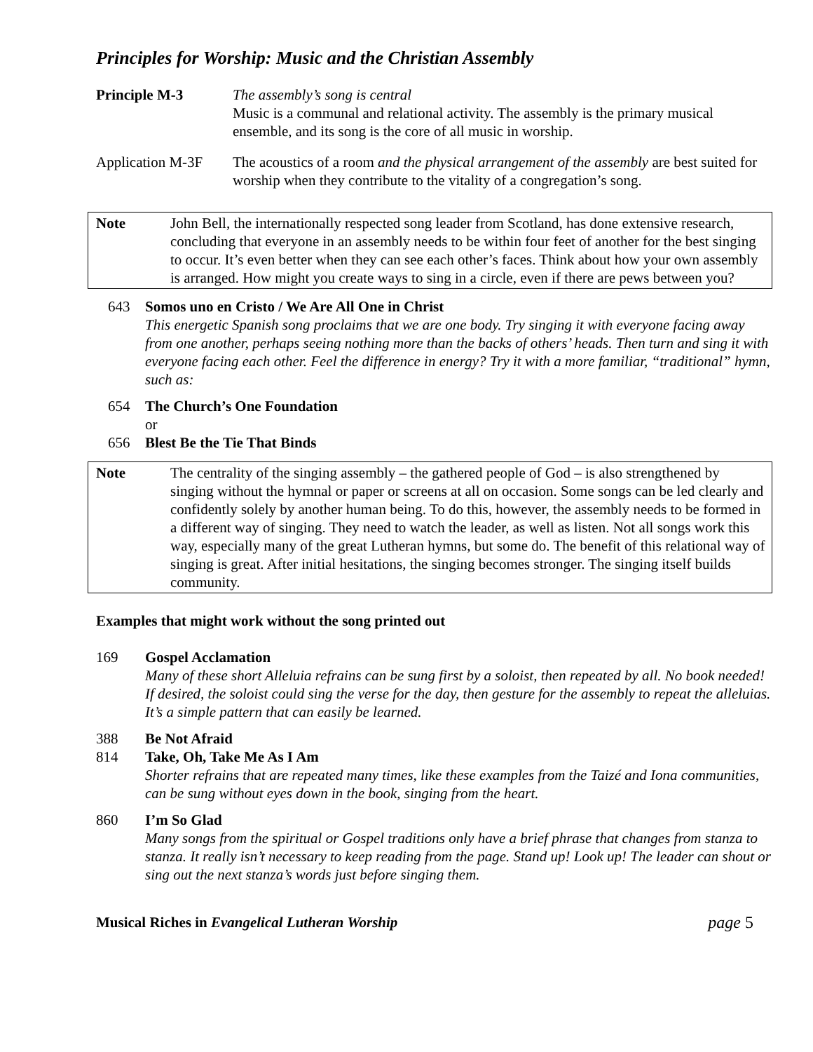Principles for Worship: Music and the Christian Assembly
Principle M-3 The assembly’s song is central
Music is a communal and relational activity. The assembly is the primary musical ensemble, and its song is the core of all music in worship.
Application M-3F
The acoustics of a room and the physical arrangement of the assembly are best suited for worship when they contribute to the vitality of a congregation’s song.
Note John Bell, the internationally respected song leader from Scotland, has done extensive research, concluding that everyone in an assembly needs to be within four feet of another for the best singing to occur. It’s even better when they can see each other’s faces. Think about how your own assembly is arranged. How might you create ways to sing in a circle, even if there are pews between you?
643 Somos uno en Cristo / We Are All One in Christ
This energetic Spanish song proclaims that we are one body. Try singing it with everyone facing away from one another, perhaps seeing nothing more than the backs of others’ heads. Then turn and sing it with everyone facing each other. Feel the difference in energy? Try it with a more familiar, “traditional” hymn, such as:
654 The Church’s One Foundation
or
656 Blest Be the Tie That Binds
Note The centrality of the singing assembly – the gathered people of God – is also strengthened by singing without the hymnal or paper or screens at all on occasion. Some songs can be led clearly and confidently solely by another human being. To do this, however, the assembly needs to be formed in a different way of singing. They need to watch the leader, as well as listen. Not all songs work this way, especially many of the great Lutheran hymns, but some do. The benefit of this relational way of singing is great. After initial hesitations, the singing becomes stronger. The singing itself builds community.
Examples that might work without the song printed out
169 Gospel Acclamation
Many of these short Alleluia refrains can be sung first by a soloist, then repeated by all. No book needed! If desired, the soloist could sing the verse for the day, then gesture for the assembly to repeat the alleluias. It’s a simple pattern that can easily be learned.
388 Be Not Afraid
814 Take, Oh, Take Me As I Am
Shorter refrains that are repeated many times, like these examples from the Taizé and Iona communities, can be sung without eyes down in the book, singing from the heart.
860 I’m So Glad
Many songs from the spiritual or Gospel traditions only have a brief phrase that changes from stanza to stanza. It really isn’t necessary to keep reading from the page. Stand up! Look up! The leader can shout or sing out the next stanza’s words just before singing them.
Musical Riches in Evangelical Lutheran Worship page 5